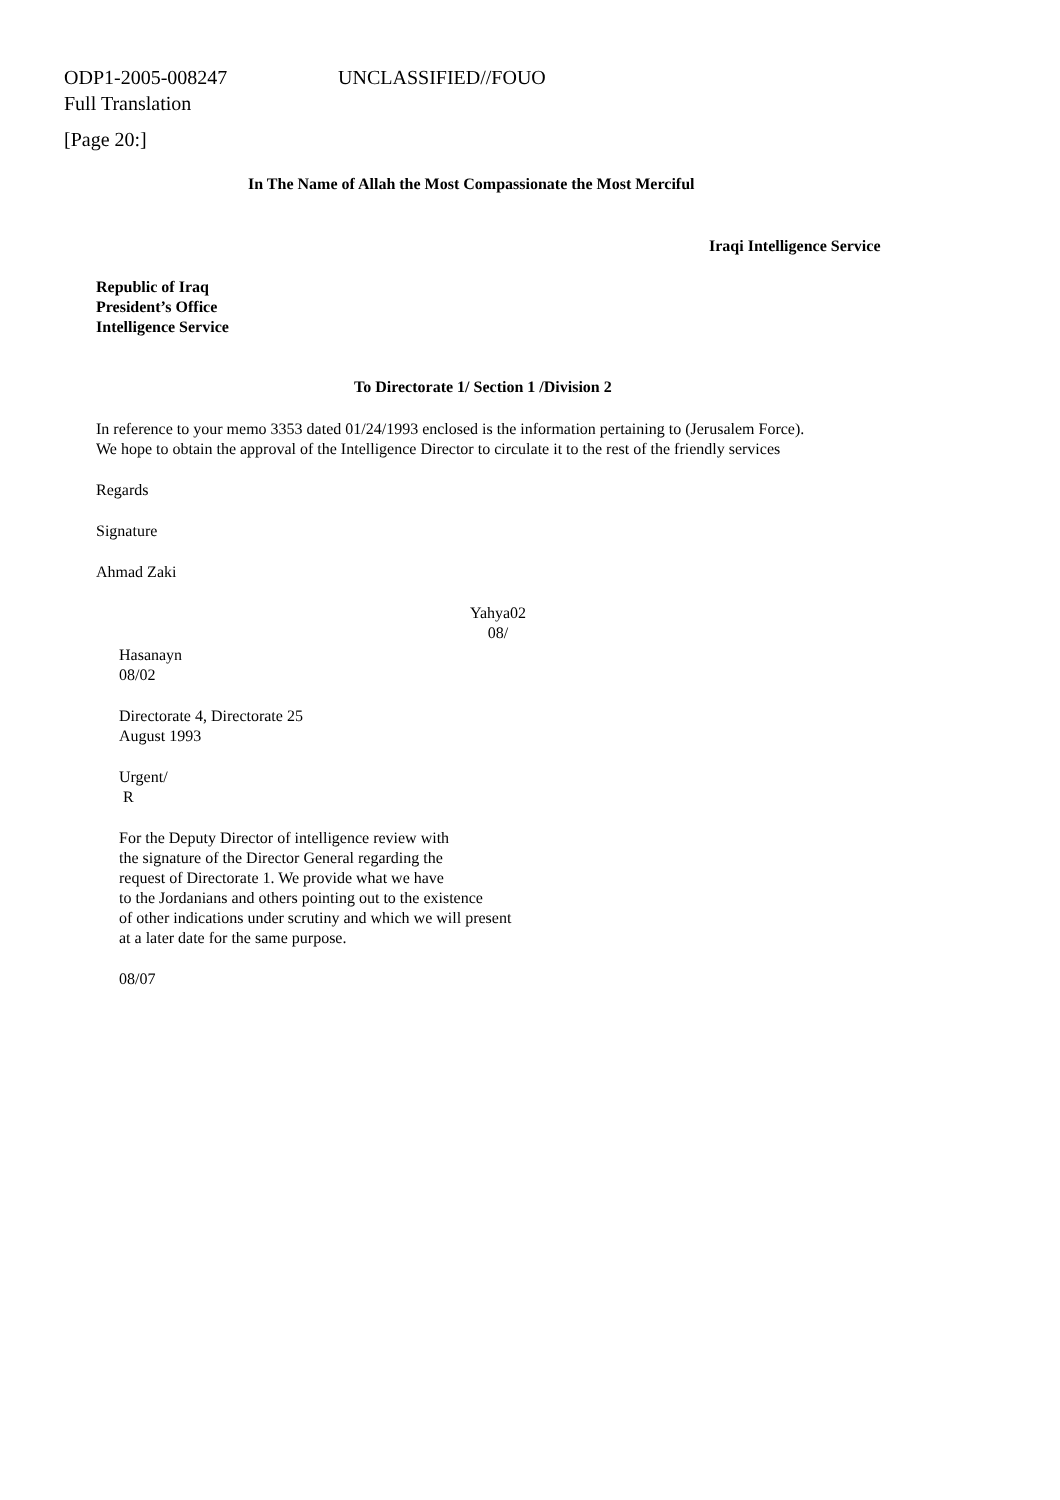ODP1-2005-008247 UNCLASSIFIED//FOUO
Full Translation
[Page 20:]
In The Name of Allah the Most Compassionate the Most Merciful
Iraqi Intelligence Service
Republic of Iraq
President’s Office
Intelligence Service
To Directorate 1/ Section 1 /Division 2
In reference to your memo 3353 dated 01/24/1993 enclosed is the information pertaining to (Jerusalem Force).
We hope to obtain the approval of the Intelligence Director to circulate it to the rest of the friendly services
Regards
Signature
Ahmad Zaki
Yahya02
08/
Hasanayn
08/02
Directorate 4, Directorate 25
August 1993
Urgent/
R
For the Deputy Director of intelligence review with
the signature of the Director General regarding the
request of Directorate 1. We provide what we have
to the Jordanians and others pointing out to the existence
of other indications under scrutiny and which we will present
at a later date for the same purpose.
08/07